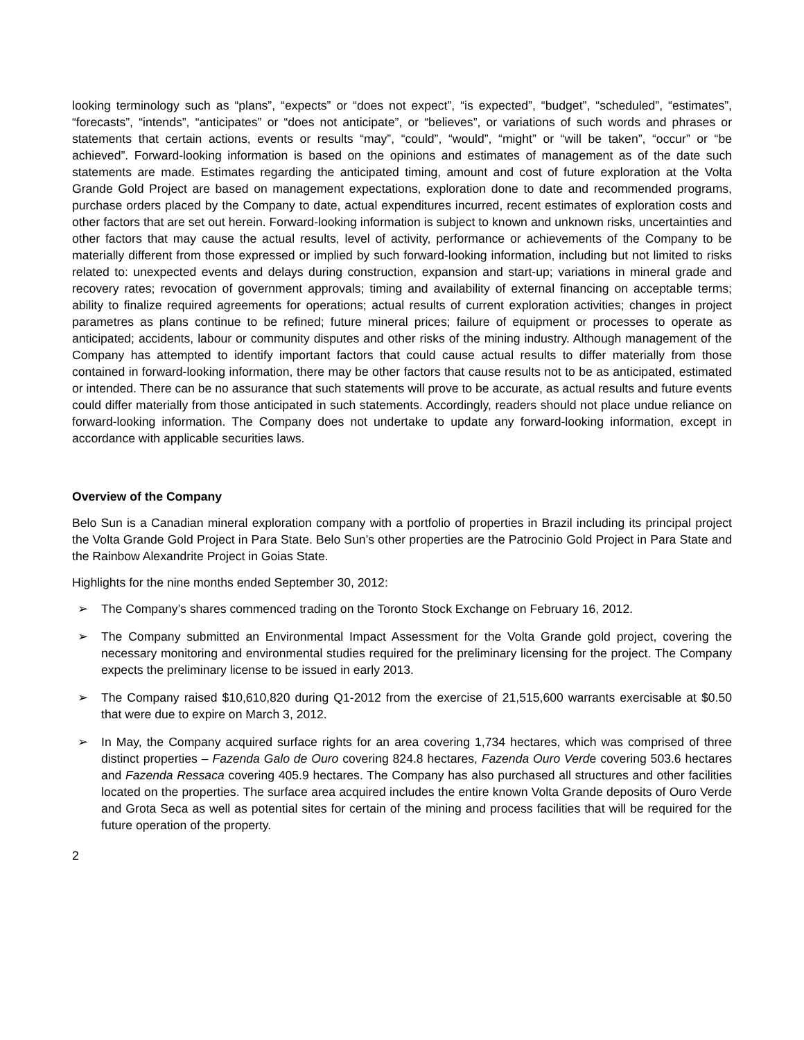looking terminology such as “plans”, “expects” or “does not expect”, “is expected”, “budget”, “scheduled”, “estimates”, “forecasts”, “intends”, “anticipates” or “does not anticipate”, or “believes”, or variations of such words and phrases or statements that certain actions, events or results “may”, “could”, “would”, “might” or “will be taken”, “occur” or “be achieved”. Forward-looking information is based on the opinions and estimates of management as of the date such statements are made. Estimates regarding the anticipated timing, amount and cost of future exploration at the Volta Grande Gold Project are based on management expectations, exploration done to date and recommended programs, purchase orders placed by the Company to date, actual expenditures incurred, recent estimates of exploration costs and other factors that are set out herein. Forward-looking information is subject to known and unknown risks, uncertainties and other factors that may cause the actual results, level of activity, performance or achievements of the Company to be materially different from those expressed or implied by such forward-looking information, including but not limited to risks related to: unexpected events and delays during construction, expansion and start-up; variations in mineral grade and recovery rates; revocation of government approvals; timing and availability of external financing on acceptable terms; ability to finalize required agreements for operations; actual results of current exploration activities; changes in project parametres as plans continue to be refined; future mineral prices; failure of equipment or processes to operate as anticipated; accidents, labour or community disputes and other risks of the mining industry. Although management of the Company has attempted to identify important factors that could cause actual results to differ materially from those contained in forward-looking information, there may be other factors that cause results not to be as anticipated, estimated or intended. There can be no assurance that such statements will prove to be accurate, as actual results and future events could differ materially from those anticipated in such statements. Accordingly, readers should not place undue reliance on forward-looking information. The Company does not undertake to update any forward-looking information, except in accordance with applicable securities laws.
Overview of the Company
Belo Sun is a Canadian mineral exploration company with a portfolio of properties in Brazil including its principal project the Volta Grande Gold Project in Para State. Belo Sun’s other properties are the Patrocinio Gold Project in Para State and the Rainbow Alexandrite Project in Goias State.
Highlights for the nine months ended September 30, 2012:
➢ The Company’s shares commenced trading on the Toronto Stock Exchange on February 16, 2012.
➢ The Company submitted an Environmental Impact Assessment for the Volta Grande gold project, covering the necessary monitoring and environmental studies required for the preliminary licensing for the project. The Company expects the preliminary license to be issued in early 2013.
➢ The Company raised $10,610,820 during Q1-2012 from the exercise of 21,515,600 warrants exercisable at $0.50 that were due to expire on March 3, 2012.
➢ In May, the Company acquired surface rights for an area covering 1,734 hectares, which was comprised of three distinct properties – Fazenda Galo de Ouro covering 824.8 hectares, Fazenda Ouro Verde covering 503.6 hectares and Fazenda Ressaca covering 405.9 hectares. The Company has also purchased all structures and other facilities located on the properties. The surface area acquired includes the entire known Volta Grande deposits of Ouro Verde and Grota Seca as well as potential sites for certain of the mining and process facilities that will be required for the future operation of the property.
2